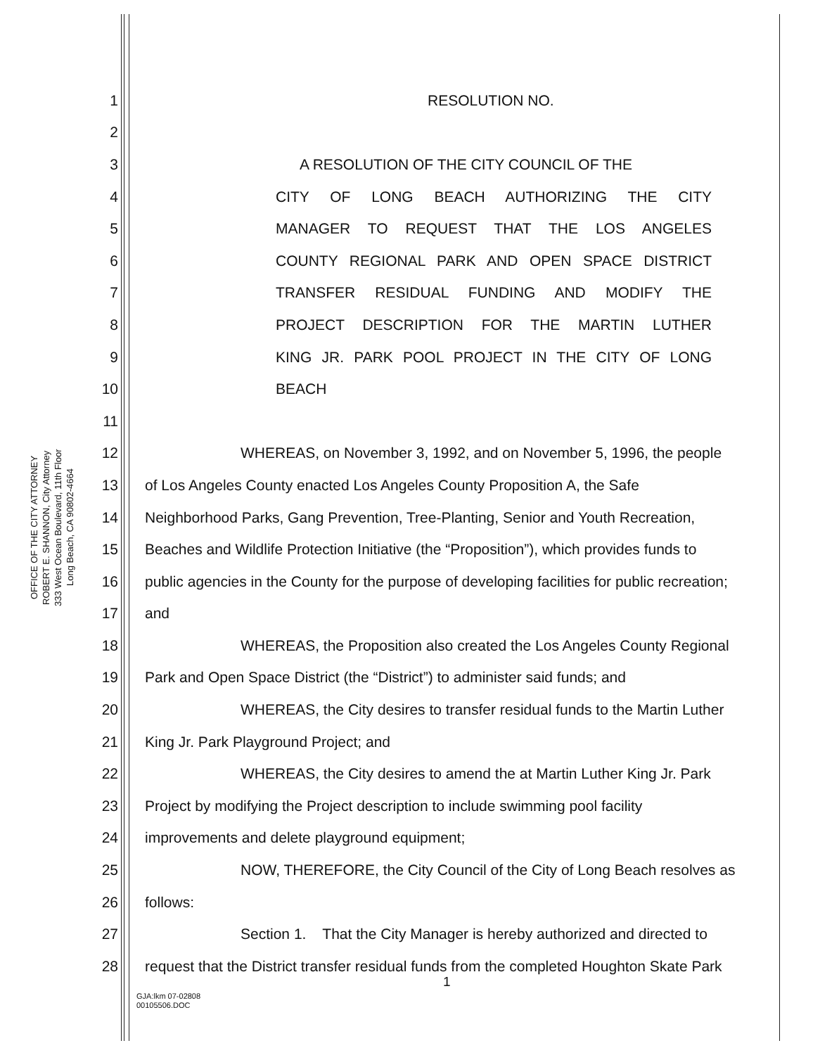OFFICE OF THE CITY ATTORNEY
ROBERT E. SHANNON, City Attorney
333 West Ocean Boulevard, 11th Floor
Long Beach, CA 90802-4664
1 RESOLUTION NO.
2
3 A RESOLUTION OF THE CITY COUNCIL OF THE
4 CITY OF LONG BEACH AUTHORIZING THE CITY
5 MANAGER TO REQUEST THAT THE LOS ANGELES
6 COUNTY REGIONAL PARK AND OPEN SPACE DISTRICT
7 TRANSFER RESIDUAL FUNDING AND MODIFY THE
8 PROJECT DESCRIPTION FOR THE MARTIN LUTHER
9 KING JR. PARK POOL PROJECT IN THE CITY OF LONG
10 BEACH
11
12 WHEREAS, on November 3, 1992, and on November 5, 1996, the people
13 of Los Angeles County enacted Los Angeles County Proposition A, the Safe
14 Neighborhood Parks, Gang Prevention, Tree-Planting, Senior and Youth Recreation,
15 Beaches and Wildlife Protection Initiative (the “Proposition”), which provides funds to
16 public agencies in the County for the purpose of developing facilities for public recreation;
17 and
18 WHEREAS, the Proposition also created the Los Angeles County Regional
19 Park and Open Space District (the “District”) to administer said funds; and
20 WHEREAS, the City desires to transfer residual funds to the Martin Luther
21 King Jr. Park Playground Project; and
22 WHEREAS, the City desires to amend the at Martin Luther King Jr. Park
23 Project by modifying the Project description to include swimming pool facility
24 improvements and delete playground equipment;
25 NOW, THEREFORE, the City Council of the City of Long Beach resolves as
26 follows:
27 Section 1. That the City Manager is hereby authorized and directed to
28 request that the District transfer residual funds from the completed Houghton Skate Park
1
GJA:lkm 07-02808
00105506.DOC